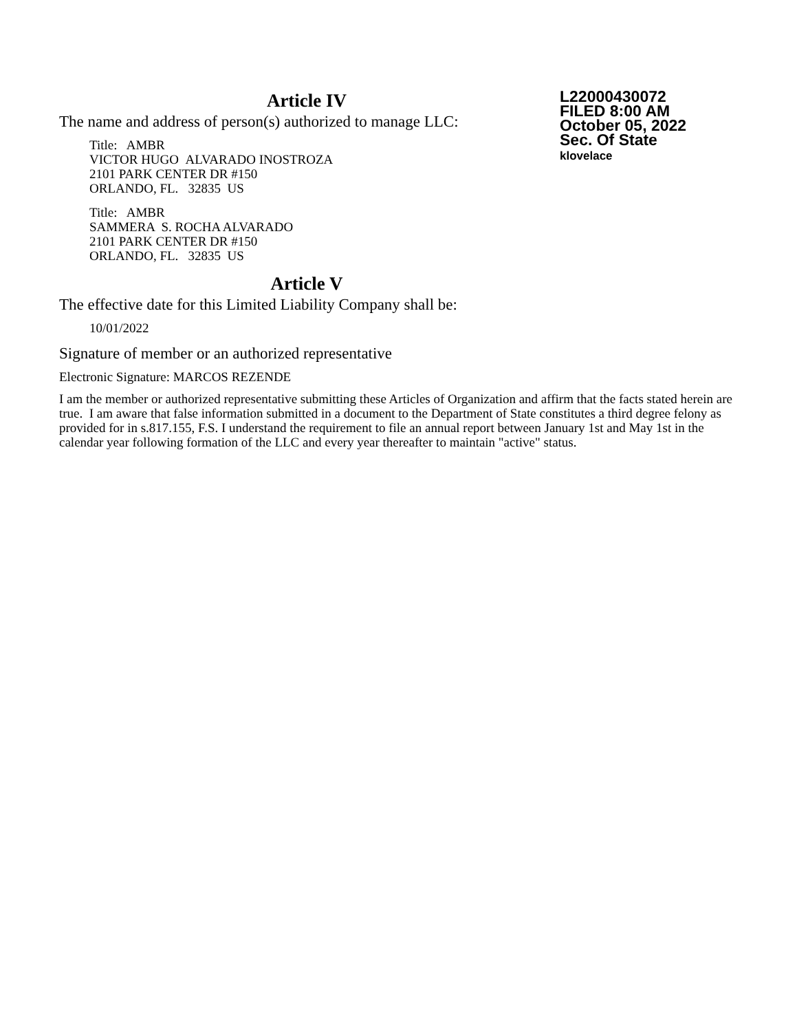Article IV
The name and address of person(s) authorized to manage LLC:
Title: AMBR
VICTOR HUGO ALVARADO INOSTROZA
2101 PARK CENTER DR #150
ORLANDO, FL. 32835 US
Title: AMBR
SAMMERA S. ROCHA ALVARADO
2101 PARK CENTER DR #150
ORLANDO, FL. 32835 US
Article V
The effective date for this Limited Liability Company shall be:
10/01/2022
Signature of member or an authorized representative
Electronic Signature: MARCOS REZENDE
I am the member or authorized representative submitting these Articles of Organization and affirm that the facts stated herein are true. I am aware that false information submitted in a document to the Department of State constitutes a third degree felony as provided for in s.817.155, F.S. I understand the requirement to file an annual report between January 1st and May 1st in the calendar year following formation of the LLC and every year thereafter to maintain "active" status.
L22000430072
FILED 8:00 AM
October 05, 2022
Sec. Of State
klovelace